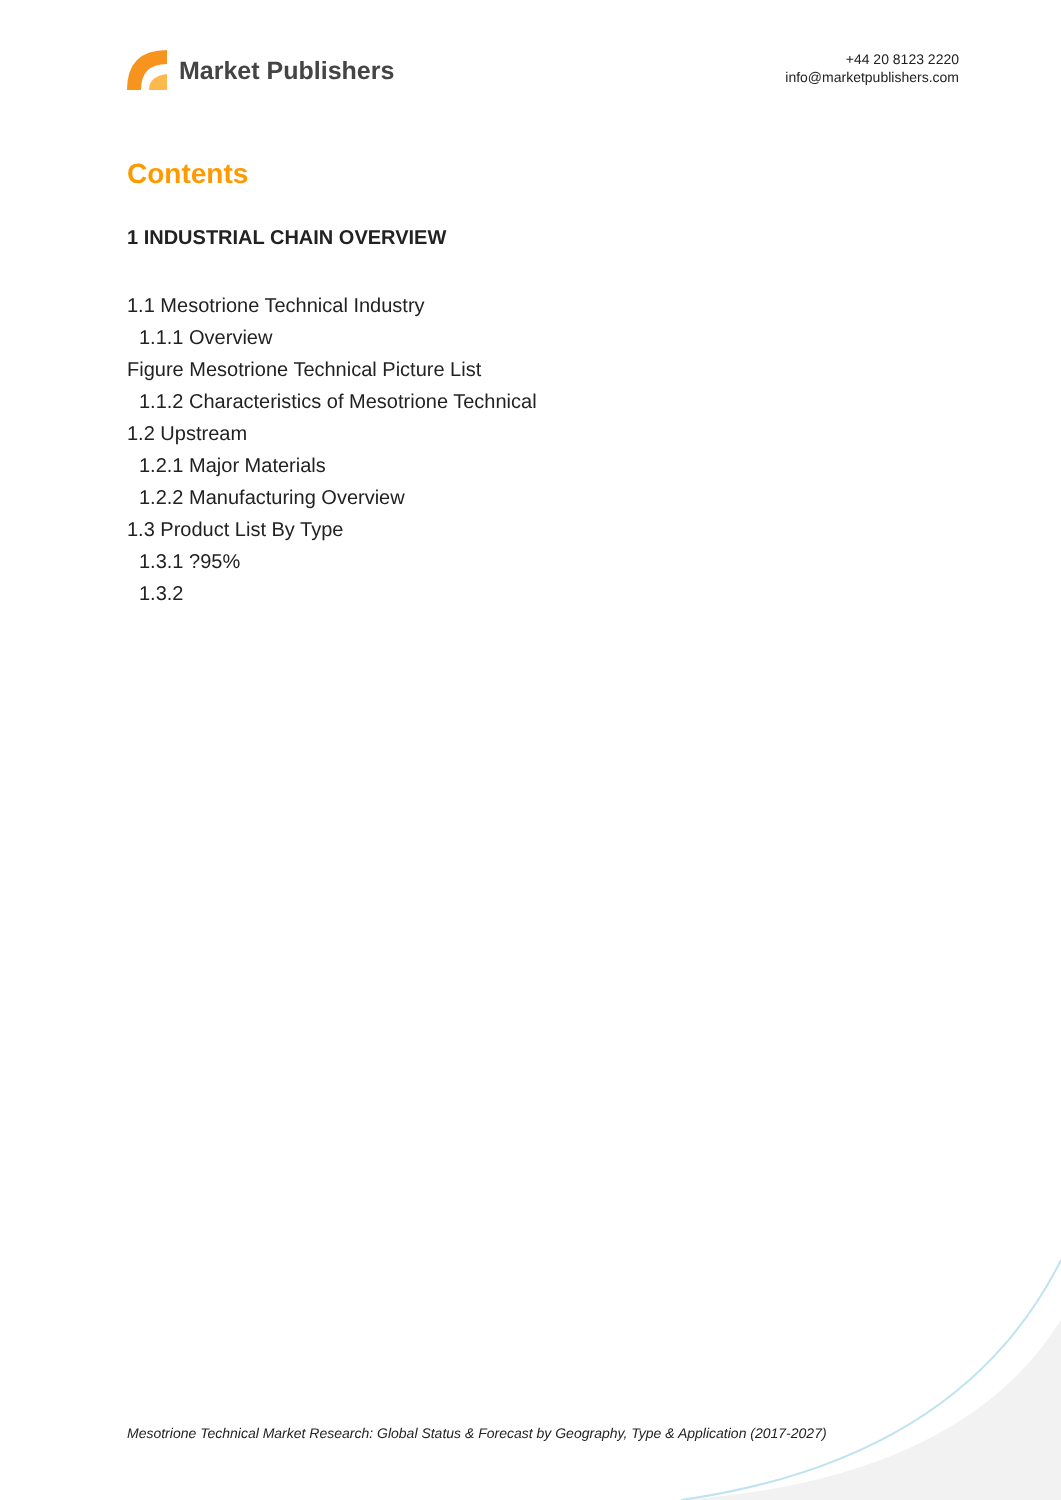Market Publishers
+44 20 8123 2220
info@marketpublishers.com
Contents
1 INDUSTRIAL CHAIN OVERVIEW
1.1 Mesotrione Technical Industry
1.1.1 Overview
Figure Mesotrione Technical Picture List
1.1.2 Characteristics of Mesotrione Technical
1.2 Upstream
1.2.1 Major Materials
1.2.2 Manufacturing Overview
1.3 Product List By Type
1.3.1 ?95%
1.3.2
Mesotrione Technical Market Research: Global Status & Forecast by Geography, Type & Application (2017-2027)